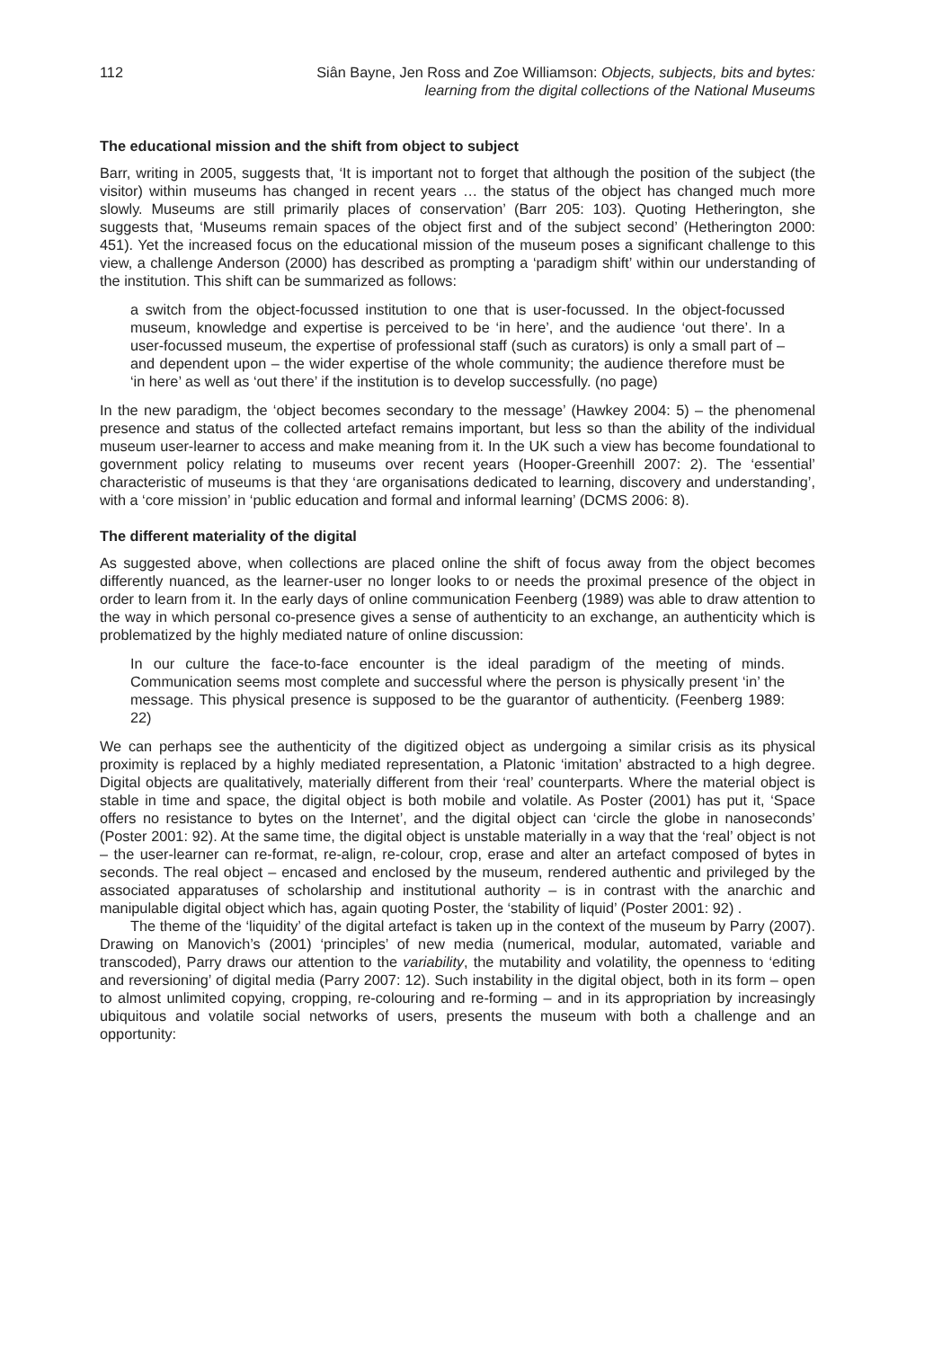112 Siân Bayne, Jen Ross and Zoe Williamson: Objects, subjects, bits and bytes:
learning from the digital collections of the National Museums
The educational mission and the shift from object to subject
Barr, writing in 2005, suggests that, ‘It is important not to forget that although the position of the subject (the visitor) within museums has changed in recent years … the status of the object has changed much more slowly. Museums are still primarily places of conservation’ (Barr 205: 103). Quoting Hetherington, she suggests that, ‘Museums remain spaces of the object first and of the subject second’ (Hetherington 2000: 451). Yet the increased focus on the educational mission of the museum poses a significant challenge to this view, a challenge Anderson (2000) has described as prompting a ‘paradigm shift’ within our understanding of the institution. This shift can be summarized as follows:
a switch from the object-focussed institution to one that is user-focussed. In the object-focussed museum, knowledge and expertise is perceived to be ‘in here’, and the audience ‘out there’. In a user-focussed museum, the expertise of professional staff (such as curators) is only a small part of – and dependent upon – the wider expertise of the whole community; the audience therefore must be ‘in here’ as well as ‘out there’ if the institution is to develop successfully. (no page)
In the new paradigm, the ‘object becomes secondary to the message’ (Hawkey 2004: 5) – the phenomenal presence and status of the collected artefact remains important, but less so than the ability of the individual museum user-learner to access and make meaning from it. In the UK such a view has become foundational to government policy relating to museums over recent years (Hooper-Greenhill 2007: 2). The ‘essential’ characteristic of museums is that they ‘are organisations dedicated to learning, discovery and understanding’, with a ‘core mission’ in ‘public education and formal and informal learning’ (DCMS 2006: 8).
The different materiality of the digital
As suggested above, when collections are placed online the shift of focus away from the object becomes differently nuanced, as the learner-user no longer looks to or needs the proximal presence of the object in order to learn from it. In the early days of online communication Feenberg (1989) was able to draw attention to the way in which personal co-presence gives a sense of authenticity to an exchange, an authenticity which is problematized by the highly mediated nature of online discussion:
In our culture the face-to-face encounter is the ideal paradigm of the meeting of minds. Communication seems most complete and successful where the person is physically present ‘in’ the message. This physical presence is supposed to be the guarantor of authenticity. (Feenberg 1989: 22)
We can perhaps see the authenticity of the digitized object as undergoing a similar crisis as its physical proximity is replaced by a highly mediated representation, a Platonic ‘imitation’ abstracted to a high degree. Digital objects are qualitatively, materially different from their ‘real’ counterparts. Where the material object is stable in time and space, the digital object is both mobile and volatile. As Poster (2001) has put it, ‘Space offers no resistance to bytes on the Internet’, and the digital object can ‘circle the globe in nanoseconds’ (Poster 2001: 92). At the same time, the digital object is unstable materially in a way that the ‘real’ object is not – the user-learner can re-format, re-align, re-colour, crop, erase and alter an artefact composed of bytes in seconds. The real object – encased and enclosed by the museum, rendered authentic and privileged by the associated apparatuses of scholarship and institutional authority – is in contrast with the anarchic and manipulable digital object which has, again quoting Poster, the ‘stability of liquid’ (Poster 2001: 92) .
The theme of the ‘liquidity’ of the digital artefact is taken up in the context of the museum by Parry (2007). Drawing on Manovich’s (2001) ‘principles’ of new media (numerical, modular, automated, variable and transcoded), Parry draws our attention to the variability, the mutability and volatility, the openness to ‘editing and reversioning’ of digital media (Parry 2007: 12). Such instability in the digital object, both in its form – open to almost unlimited copying, cropping, re-colouring and re-forming – and in its appropriation by increasingly ubiquitous and volatile social networks of users, presents the museum with both a challenge and an opportunity: